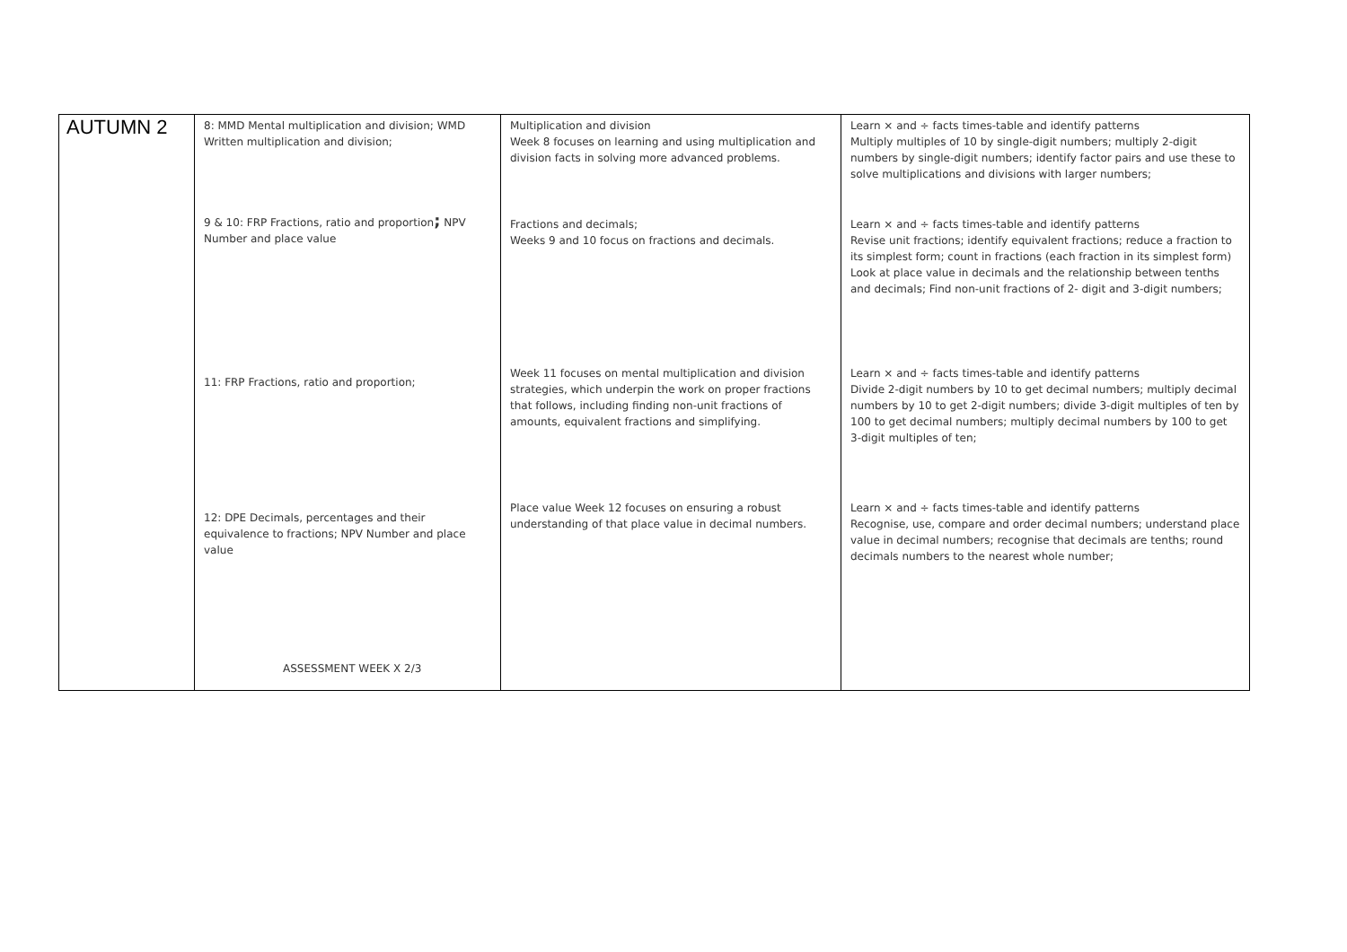| AUTUMN 2 | 8: MMD Mental multiplication and division; WMD Written multiplication and division; 9 & 10: FRP Fractions, ratio and proportion ; NPV Number and place value 11: FRP Fractions, ratio and proportion; 12: DPE Decimals, percentages and their equivalence to fractions; NPV Number and place value ASSESSMENT WEEK X 2/3 | Multiplication and division Week 8 focuses on learning and using multiplication and division facts in solving more advanced problems. Fractions and decimals; Weeks 9 and 10 focus on fractions and decimals. Week 11 focuses on mental multiplication and division strategies, which underpin the work on proper fractions that follows, including finding non-unit fractions of amounts, equivalent fractions and simplifying. Place value Week 12 focuses on ensuring a robust understanding of that place value in decimal numbers. | Learn × and ÷ facts times-table and identify patterns Multiply multiples of 10 by single-digit numbers; multiply 2-digit numbers by single-digit numbers; identify factor pairs and use these to solve multiplications and divisions with larger numbers; Learn × and ÷ facts times-table and identify patterns Revise unit fractions; identify equivalent fractions; reduce a fraction to its simplest form; count in fractions (each fraction in its simplest form) Look at place value in decimals and the relationship between tenths and decimals; Find non-unit fractions of 2- digit and 3-digit numbers; Learn × and ÷ facts times-table and identify patterns Divide 2-digit numbers by 10 to get decimal numbers; multiply decimal numbers by 10 to get 2-digit numbers; divide 3-digit multiples of ten by 100 to get decimal numbers; multiply decimal numbers by 100 to get 3-digit multiples of ten; Learn × and ÷ facts times-table and identify patterns Recognise, use, compare and order decimal numbers; understand place value in decimal numbers; recognise that decimals are tenths; round decimals numbers to the nearest whole number; |